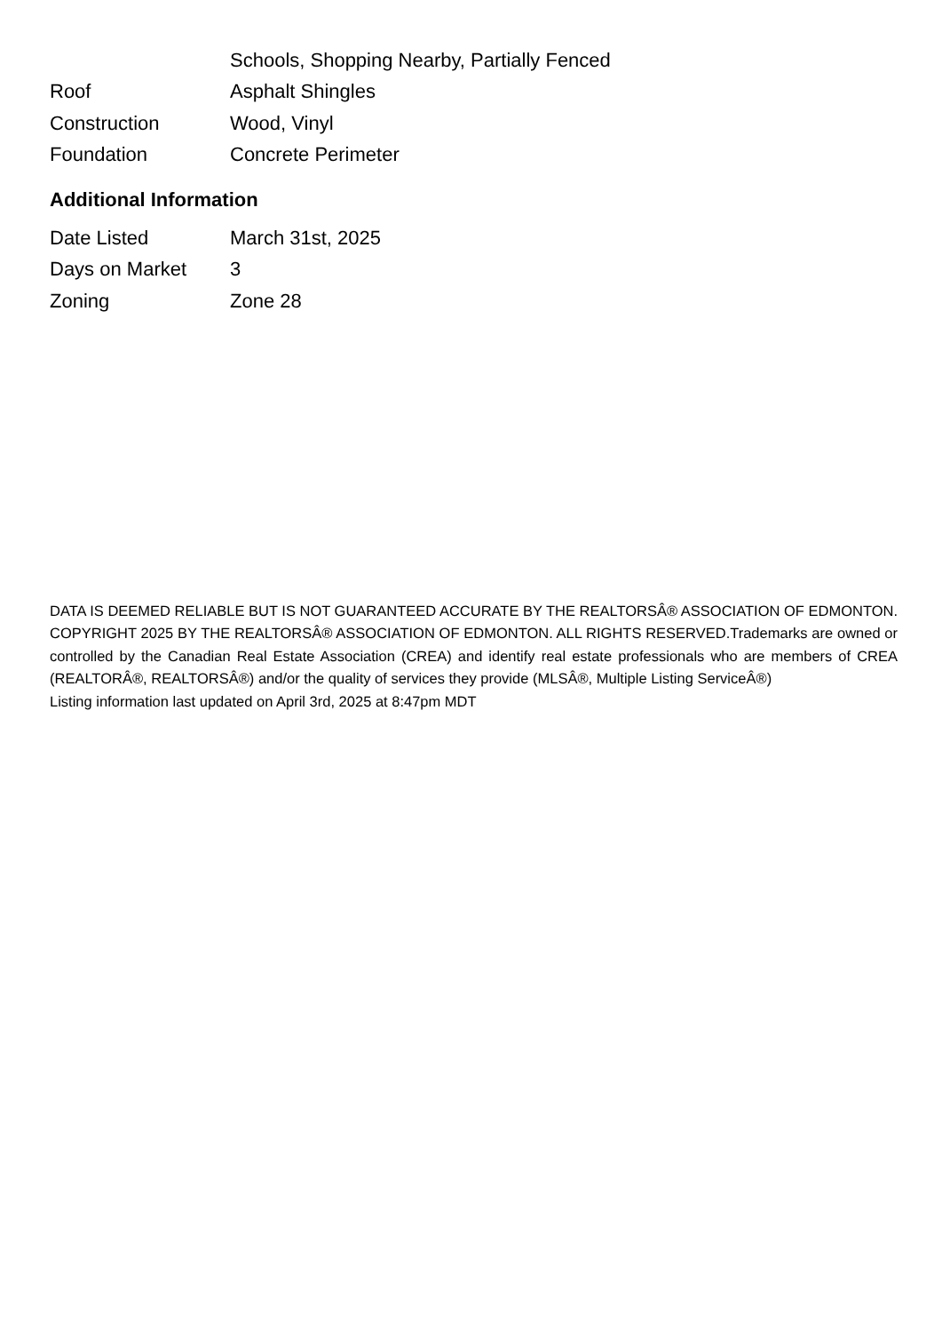| | Schools, Shopping Nearby, Partially Fenced |
| Roof | Asphalt Shingles |
| Construction | Wood, Vinyl |
| Foundation | Concrete Perimeter |
Additional Information
| Date Listed | March 31st, 2025 |
| Days on Market | 3 |
| Zoning | Zone 28 |
DATA IS DEEMED RELIABLE BUT IS NOT GUARANTEED ACCURATE BY THE REALTORSÂ® ASSOCIATION OF EDMONTON. COPYRIGHT 2025 BY THE REALTORSÂ® ASSOCIATION OF EDMONTON. ALL RIGHTS RESERVED.Trademarks are owned or controlled by the Canadian Real Estate Association (CREA) and identify real estate professionals who are members of CREA (REALTORÂ®, REALTORSÂ®) and/or the quality of services they provide (MLSÂ®, Multiple Listing ServiceÂ®)
Listing information last updated on April 3rd, 2025 at 8:47pm MDT